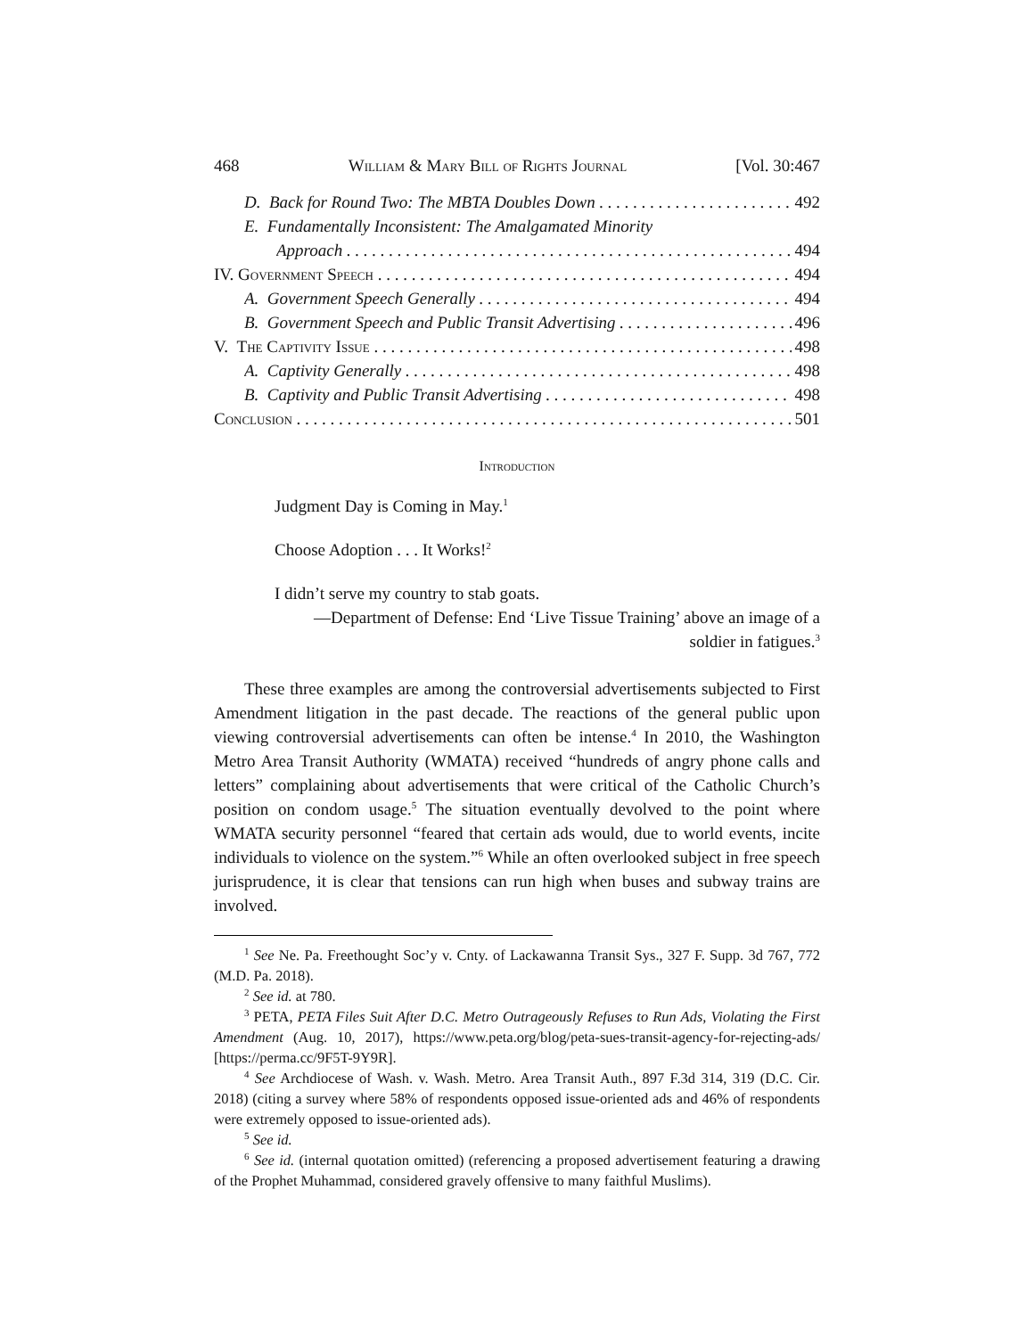468 William & Mary Bill of Rights Journal [Vol. 30:467
D. Back for Round Two: The MBTA Doubles Down 492
E. Fundamentally Inconsistent: The Amalgamated Minority
Approach 494
IV. Government Speech 494
A. Government Speech Generally 494
B. Government Speech and Public Transit Advertising 496
V. The Captivity Issue 498
A. Captivity Generally 498
B. Captivity and Public Transit Advertising 498
Conclusion 501
Introduction
Judgment Day is Coming in May.<sup>1</sup>
Choose Adoption . . . It Works!<sup>2</sup>
I didn’t serve my country to stab goats.
—Department of Defense: End ‘Live Tissue Training’ above an image of a soldier in fatigues.<sup>3</sup>
These three examples are among the controversial advertisements subjected to First Amendment litigation in the past decade. The reactions of the general public upon viewing controversial advertisements can often be intense.<sup>4</sup> In 2010, the Washington Metro Area Transit Authority (WMATA) received “hundreds of angry phone calls and letters” complaining about advertisements that were critical of the Catholic Church’s position on condom usage.<sup>5</sup> The situation eventually devolved to the point where WMATA security personnel “feared that certain ads would, due to world events, incite individuals to violence on the system.”<sup>6</sup> While an often overlooked subject in free speech jurisprudence, it is clear that tensions can run high when buses and subway trains are involved.
<sup>1</sup> See Ne. Pa. Freethought Soc’y v. Cnty. of Lackawanna Transit Sys., 327 F. Supp. 3d 767, 772 (M.D. Pa. 2018).
<sup>2</sup> See id. at 780.
<sup>3</sup> PETA, PETA Files Suit After D.C. Metro Outrageously Refuses to Run Ads, Violating the First Amendment (Aug. 10, 2017), https://www.peta.org/blog/peta-sues-transit-agency-for-rejecting-ads/ [https://perma.cc/9F5T-9Y9R].
<sup>4</sup> See Archdiocese of Wash. v. Wash. Metro. Area Transit Auth., 897 F.3d 314, 319 (D.C. Cir. 2018) (citing a survey where 58% of respondents opposed issue-oriented ads and 46% of respondents were extremely opposed to issue-oriented ads).
<sup>5</sup> See id.
<sup>6</sup> See id. (internal quotation omitted) (referencing a proposed advertisement featuring a drawing of the Prophet Muhammad, considered gravely offensive to many faithful Muslims).